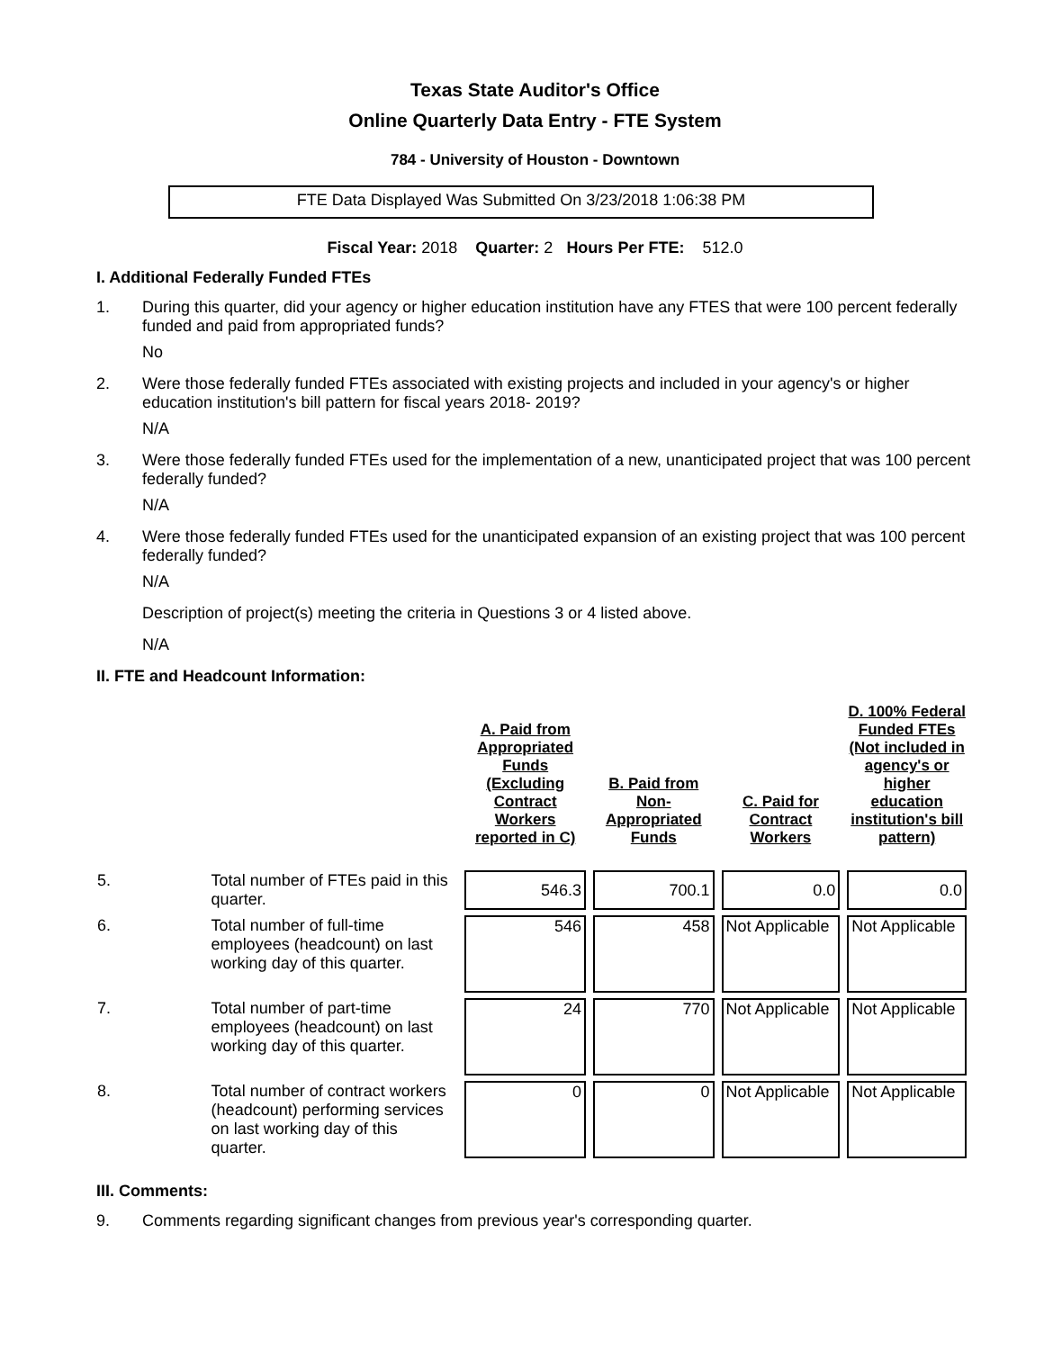Texas State Auditor's Office
Online Quarterly Data Entry - FTE System
784 - University of Houston - Downtown
FTE Data Displayed Was Submitted On 3/23/2018 1:06:38 PM
Fiscal Year: 2018 Quarter: 2 Hours Per FTE: 512.0
I. Additional Federally Funded FTEs
1. During this quarter, did your agency or higher education institution have any FTES that were 100 percent federally funded and paid from appropriated funds?
No
2. Were those federally funded FTEs associated with existing projects and included in your agency's or higher education institution's bill pattern for fiscal years 2018- 2019?
N/A
3. Were those federally funded FTEs used for the implementation of a new, unanticipated project that was 100 percent federally funded?
N/A
4. Were those federally funded FTEs used for the unanticipated expansion of an existing project that was 100 percent federally funded?
N/A
Description of project(s) meeting the criteria in Questions 3 or 4 listed above.
N/A
II. FTE and Headcount Information:
| | | A. Paid from Appropriated Funds (Excluding Contract Workers reported in C) | B. Paid from Non-Appropriated Funds | C. Paid for Contract Workers | D. 100% Federal Funded FTEs (Not included in agency's or higher education institution's bill pattern) |
| --- | --- | --- | --- | --- | --- |
| 5. | Total number of FTEs paid in this quarter. | 546.3 | 700.1 | 0.0 | 0.0 |
| 6. | Total number of full-time employees (headcount) on last working day of this quarter. | 546 | 458 | Not Applicable | Not Applicable |
| 7. | Total number of part-time employees (headcount) on last working day of this quarter. | 24 | 770 | Not Applicable | Not Applicable |
| 8. | Total number of contract workers (headcount) performing services on last working day of this quarter. | 0 | 0 | Not Applicable | Not Applicable |
III. Comments:
9. Comments regarding significant changes from previous year's corresponding quarter.